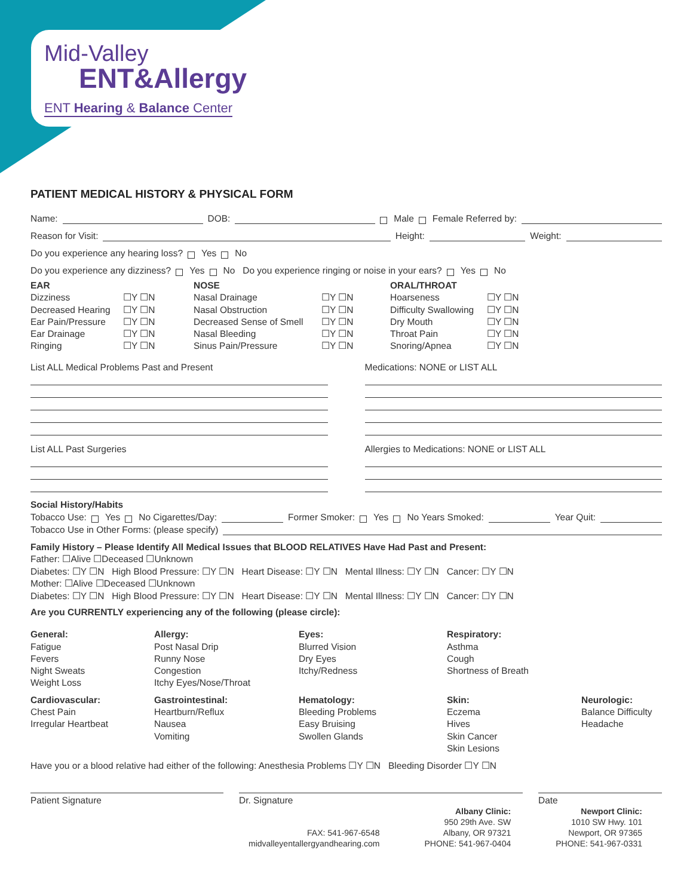Mid-Valley
ENT&Allergy
ENT Hearing & Balance Center
PATIENT MEDICAL HISTORY & PHYSICAL FORM
Name: DOB: Male Female Referred by:
Reason for Visit: Height: Weight:
Do you experience any hearing loss? Yes No
Do you experience any dizziness? Yes No Do you experience ringing or noise in your ears? Yes No
EAR
Dizziness
Decreased Hearing
Ear Pain/Pressure
Ear Drainage
Ringing
☐Y ☐N
☐Y ☐N
☐Y ☐N
☐Y ☐N
☐Y ☐N
NOSE
Nasal Drainage
Nasal Obstruction
Decreased Sense of Smell
Nasal Bleeding
Sinus Pain/Pressure
☐Y ☐N
☐Y ☐N
☐Y ☐N
☐Y ☐N
☐Y ☐N
ORAL/THROAT
Hoarseness
Difficulty Swallowing
Dry Mouth
Throat Pain
Snoring/Apnea
☐Y ☐N
☐Y ☐N
☐Y ☐N
☐Y ☐N
☐Y ☐N
List ALL Medical Problems Past and Present
Medications: NONE or LIST ALL
List ALL Past Surgeries Allergies to Medications: NONE or LIST ALL
Social History/Habits
Tobacco Use: Yes No Cigarettes/Day: Former Smoker: Yes No Years Smoked: Year Quit:
Tobacco Use in Other Forms: (please specify)
Family History – Please Identify All Medical Issues that BLOOD RELATIVES Have Had Past and Present:
Father: ☐Alive ☐Deceased ☐Unknown
Diabetes: ☐Y ☐N High Blood Pressure: ☐Y ☐N Heart Disease: ☐Y ☐N Mental Illness: ☐Y ☐N Cancer: ☐Y ☐N
Mother: ☐Alive ☐Deceased ☐Unknown
Diabetes: ☐Y ☐N High Blood Pressure: ☐Y ☐N Heart Disease: ☐Y ☐N Mental Illness: ☐Y ☐N Cancer: ☐Y ☐N
Are you CURRENTLY experiencing any of the following (please circle):
General:
Fatigue
Fevers
Night Sweats
Weight Loss
Allergy:
Post Nasal Drip
Runny Nose
Congestion
Itchy Eyes/Nose/Throat
Eyes:
Blurred Vision
Dry Eyes
Itchy/Redness
Respiratory:
Asthma
Cough
Shortness of Breath
Cardiovascular:
Chest Pain
Irregular Heartbeat
Gastrointestinal:
Heartburn/Reflux
Nausea
Vomiting
Hematology:
Bleeding Problems
Easy Bruising
Swollen Glands
Skin:
Eczema
Hives
Skin Cancer
Skin Lesions
Neurologic:
Balance Difficulty
Headache
Have you or a blood relative had either of the following: Anesthesia Problems ☐Y ☐N Bleeding Disorder ☐Y ☐N
Patient Signature Dr. Signature Date
FAX: 541-967-6548
midvalleyentallergyandhearing.com
Albany Clinic:
950 29th Ave. SW
Albany, OR 97321
PHONE: 541-967-0404
Newport Clinic:
1010 SW Hwy. 101
Newport, OR 97365
PHONE: 541-967-0331